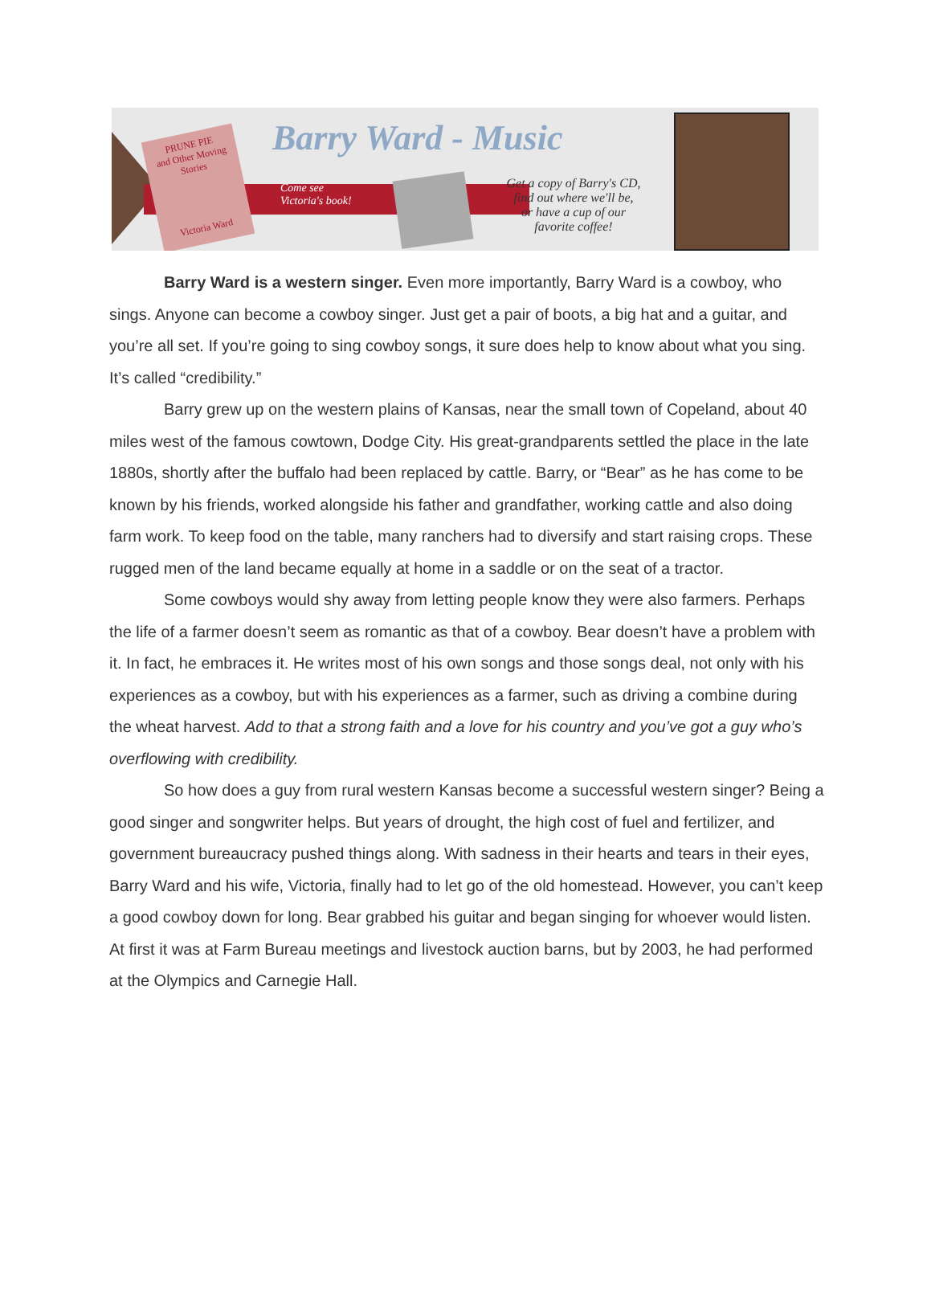PRUNE PIE
and Other Moving Stories
Victoria Ward
Barry Ward - Music
Come see
Victoria's book!
Get a copy of Barry's CD,
find out where we'll be,
or have a cup of our
favorite coffee!
Barry Ward is a western singer. Even more importantly, Barry Ward is a cowboy, who sings. Anyone can become a cowboy singer. Just get a pair of boots, a big hat and a guitar, and you’re all set. If you’re going to sing cowboy songs, it sure does help to know about what you sing. It’s called “credibility.”
Barry grew up on the western plains of Kansas, near the small town of Copeland, about 40 miles west of the famous cowtown, Dodge City. His great-grandparents settled the place in the late 1880s, shortly after the buffalo had been replaced by cattle. Barry, or “Bear” as he has come to be known by his friends, worked alongside his father and grandfather, working cattle and also doing farm work. To keep food on the table, many ranchers had to diversify and start raising crops. These rugged men of the land became equally at home in a saddle or on the seat of a tractor.
Some cowboys would shy away from letting people know they were also farmers. Perhaps the life of a farmer doesn’t seem as romantic as that of a cowboy. Bear doesn’t have a problem with it. In fact, he embraces it. He writes most of his own songs and those songs deal, not only with his experiences as a cowboy, but with his experiences as a farmer, such as driving a combine during the wheat harvest. Add to that a strong faith and a love for his country and you’ve got a guy who’s overflowing with credibility.
So how does a guy from rural western Kansas become a successful western singer? Being a good singer and songwriter helps. But years of drought, the high cost of fuel and fertilizer, and government bureaucracy pushed things along. With sadness in their hearts and tears in their eyes, Barry Ward and his wife, Victoria, finally had to let go of the old homestead. However, you can’t keep a good cowboy down for long. Bear grabbed his guitar and began singing for whoever would listen. At first it was at Farm Bureau meetings and livestock auction barns, but by 2003, he had performed at the Olympics and Carnegie Hall.